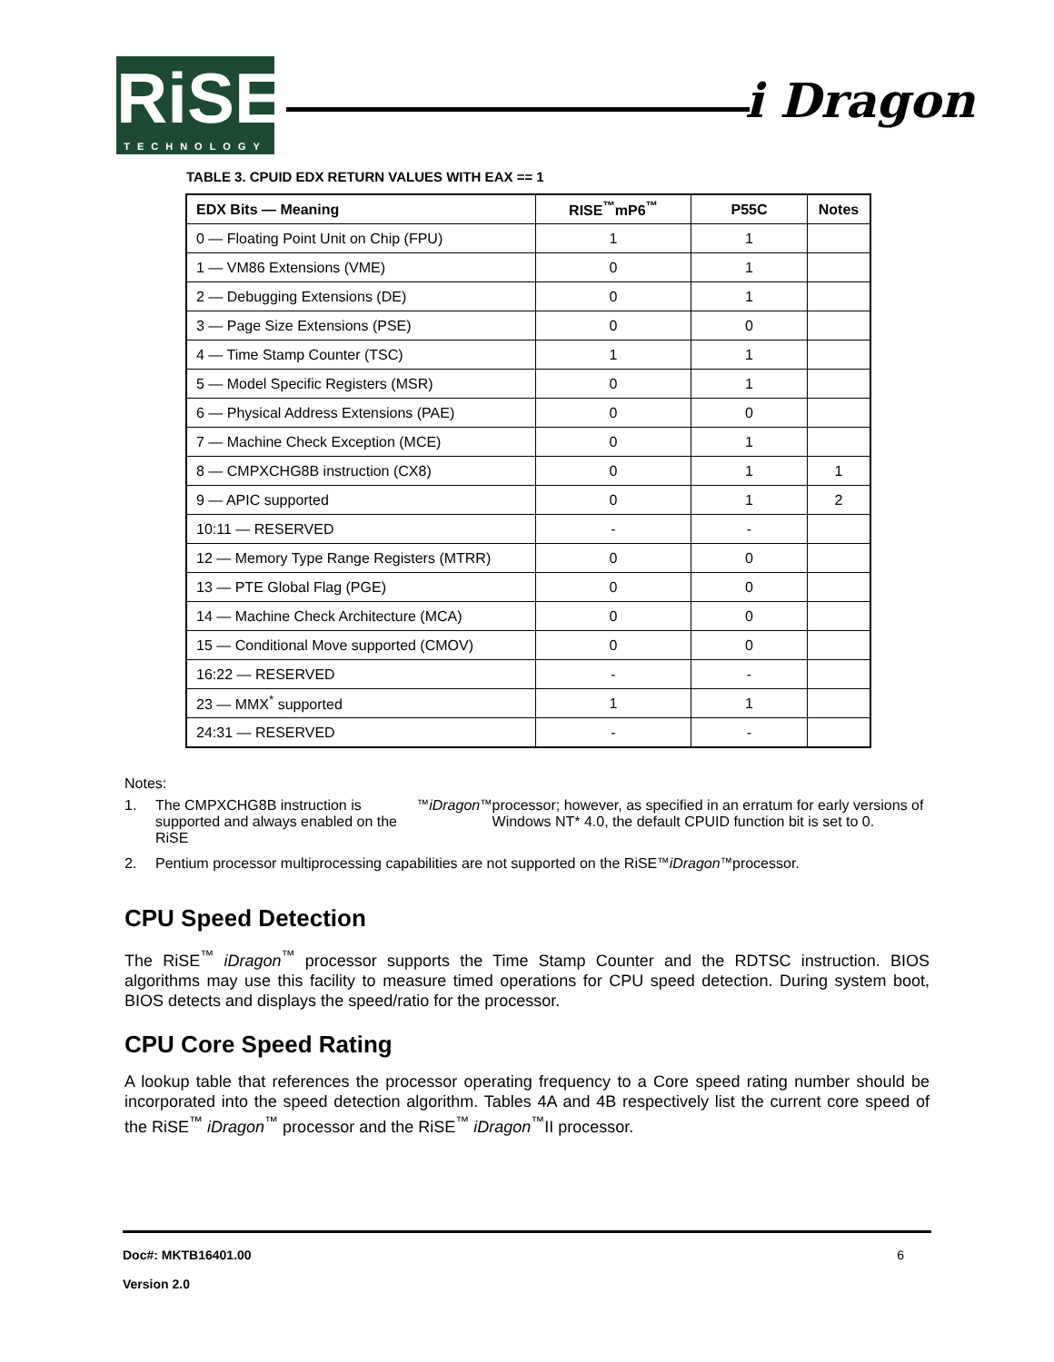RiSE
TECHNOLOGY
i Dragon
TABLE 3. CPUID EDX RETURN VALUES WITH EAX == 1
| EDX Bits — Meaning | RISE<sup>™</sup>mP6<sup>™</sup> | P55C | Notes |
| --- | --- | --- | --- |
| 0 — Floating Point Unit on Chip (FPU) | 1 | 1 | |
| 1 — VM86 Extensions (VME) | 0 | 1 | |
| 2 — Debugging Extensions (DE) | 0 | 1 | |
| 3 — Page Size Extensions (PSE) | 0 | 0 | |
| 4 — Time Stamp Counter (TSC) | 1 | 1 | |
| 5 — Model Specific Registers (MSR) | 0 | 1 | |
| 6 — Physical Address Extensions (PAE) | 0 | 0 | |
| 7 — Machine Check Exception (MCE) | 0 | 1 | |
| 8 — CMPXCHG8B instruction (CX8) | 0 | 1 | 1 |
| 9 — APIC supported | 0 | 1 | 2 |
| 10:11 — RESERVED | - | - | |
| 12 — Memory Type Range Registers (MTRR) | 0 | 0 | |
| 13 — PTE Global Flag (PGE) | 0 | 0 | |
| 14 — Machine Check Architecture (MCA) | 0 | 0 | |
| 15 — Conditional Move supported (CMOV) | 0 | 0 | |
| 16:22 — RESERVED | - | - | |
| 23 — MMX<sup>*</sup> supported | 1 | 1 | |
| 24:31 — RESERVED | - | - | |
Notes:
1. The CMPXCHG8B instruction is supported and always enabled on the RiSE<sup>™</sup> iDragon<sup>™</sup> processor; however, as specified in an erratum for early versions of Windows NT* 4.0, the default CPUID function bit is set to 0.
2. Pentium processor multiprocessing capabilities are not supported on the RiSE<sup>™</sup> iDragon<sup>™</sup> processor.
CPU Speed Detection
The RiSE<sup>™</sup> iDragon<sup>™</sup> processor supports the Time Stamp Counter and the RDTSC instruction. BIOS algorithms may use this facility to measure timed operations for CPU speed detection. During system boot, BIOS detects and displays the speed/ratio for the processor.
CPU Core Speed Rating
A lookup table that references the processor operating frequency to a Core speed rating number should be incorporated into the speed detection algorithm. Tables 4A and 4B respectively list the current core speed of the RiSE<sup>™</sup> iDragon<sup>™</sup> processor and the RiSE<sup>™</sup> iDragon<sup>™</sup>II processor.
Doc#: MKTB16401.00 6
Version 2.0